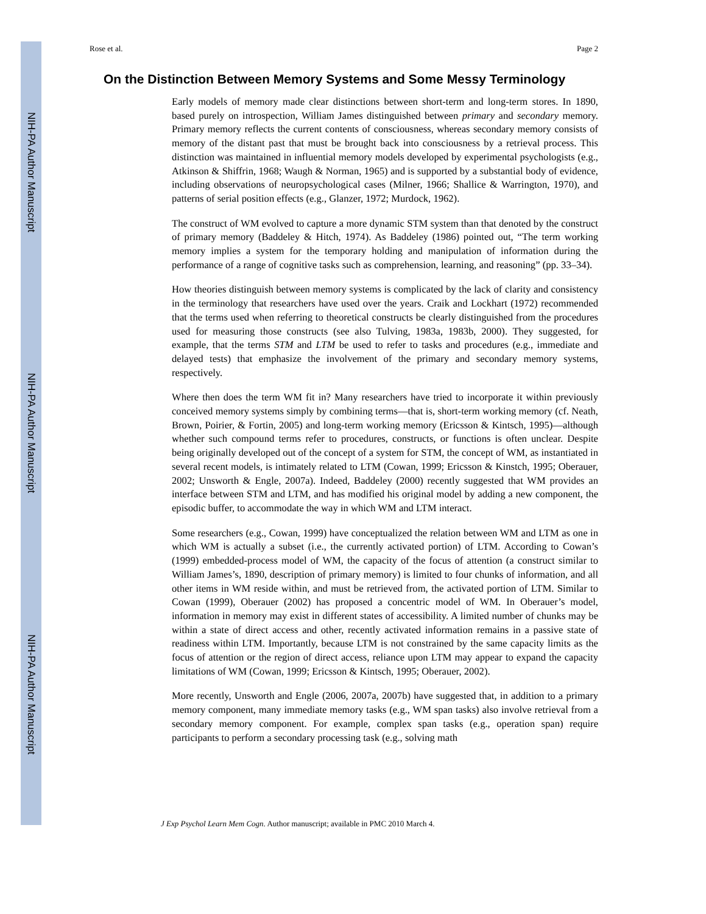NIH-PA Author Manuscript
NIH-PA Author Manuscript
NIH-PA Author Manuscript
Rose et al. Page 2
On the Distinction Between Memory Systems and Some Messy Terminology
Early models of memory made clear distinctions between short-term and long-term stores. In 1890, based purely on introspection, William James distinguished between primary and secondary memory. Primary memory reflects the current contents of consciousness, whereas secondary memory consists of memory of the distant past that must be brought back into consciousness by a retrieval process. This distinction was maintained in influential memory models developed by experimental psychologists (e.g., Atkinson & Shiffrin, 1968; Waugh & Norman, 1965) and is supported by a substantial body of evidence, including observations of neuropsychological cases (Milner, 1966; Shallice & Warrington, 1970), and patterns of serial position effects (e.g., Glanzer, 1972; Murdock, 1962).
The construct of WM evolved to capture a more dynamic STM system than that denoted by the construct of primary memory (Baddeley & Hitch, 1974). As Baddeley (1986) pointed out, “The term working memory implies a system for the temporary holding and manipulation of information during the performance of a range of cognitive tasks such as comprehension, learning, and reasoning” (pp. 33–34).
How theories distinguish between memory systems is complicated by the lack of clarity and consistency in the terminology that researchers have used over the years. Craik and Lockhart (1972) recommended that the terms used when referring to theoretical constructs be clearly distinguished from the procedures used for measuring those constructs (see also Tulving, 1983a, 1983b, 2000). They suggested, for example, that the terms STM and LTM be used to refer to tasks and procedures (e.g., immediate and delayed tests) that emphasize the involvement of the primary and secondary memory systems, respectively.
Where then does the term WM fit in? Many researchers have tried to incorporate it within previously conceived memory systems simply by combining terms—that is, short-term working memory (cf. Neath, Brown, Poirier, & Fortin, 2005) and long-term working memory (Ericsson & Kintsch, 1995)—although whether such compound terms refer to procedures, constructs, or functions is often unclear. Despite being originally developed out of the concept of a system for STM, the concept of WM, as instantiated in several recent models, is intimately related to LTM (Cowan, 1999; Ericsson & Kinstch, 1995; Oberauer, 2002; Unsworth & Engle, 2007a). Indeed, Baddeley (2000) recently suggested that WM provides an interface between STM and LTM, and has modified his original model by adding a new component, the episodic buffer, to accommodate the way in which WM and LTM interact.
Some researchers (e.g., Cowan, 1999) have conceptualized the relation between WM and LTM as one in which WM is actually a subset (i.e., the currently activated portion) of LTM. According to Cowan’s (1999) embedded-process model of WM, the capacity of the focus of attention (a construct similar to William James’s, 1890, description of primary memory) is limited to four chunks of information, and all other items in WM reside within, and must be retrieved from, the activated portion of LTM. Similar to Cowan (1999), Oberauer (2002) has proposed a concentric model of WM. In Oberauer’s model, information in memory may exist in different states of accessibility. A limited number of chunks may be within a state of direct access and other, recently activated information remains in a passive state of readiness within LTM. Importantly, because LTM is not constrained by the same capacity limits as the focus of attention or the region of direct access, reliance upon LTM may appear to expand the capacity limitations of WM (Cowan, 1999; Ericsson & Kintsch, 1995; Oberauer, 2002).
More recently, Unsworth and Engle (2006, 2007a, 2007b) have suggested that, in addition to a primary memory component, many immediate memory tasks (e.g., WM span tasks) also involve retrieval from a secondary memory component. For example, complex span tasks (e.g., operation span) require participants to perform a secondary processing task (e.g., solving math
J Exp Psychol Learn Mem Cogn. Author manuscript; available in PMC 2010 March 4.